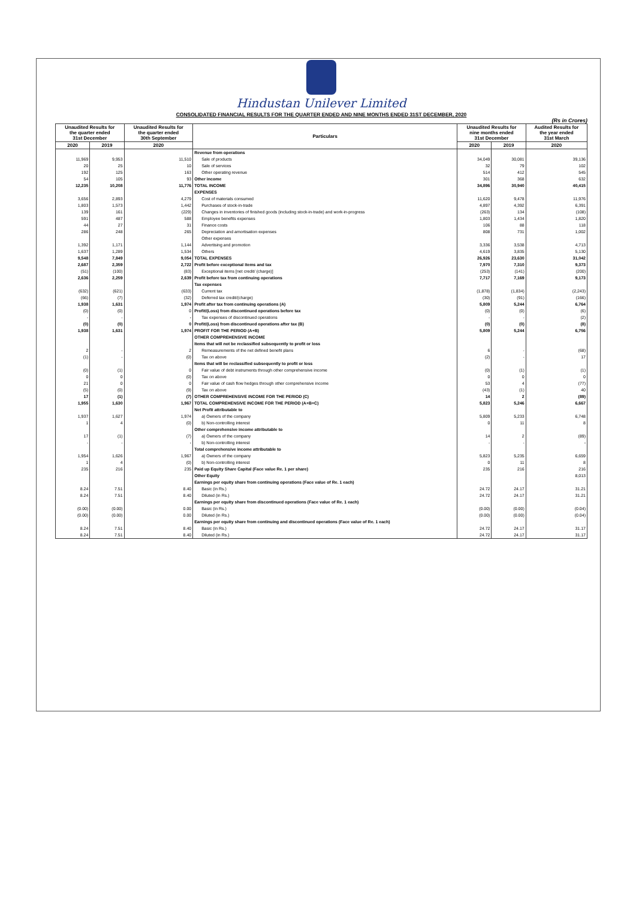Hindustan Unilever Limited
CONSOLIDATED FINANCIAL RESULTS FOR THE QUARTER ENDED AND NINE MONTHS ENDED 31ST DECEMBER, 2020
(Rs in Crores)
| Unaudited Results for the quarter ended 31st December | | Unaudited Results for the quarter ended 30th September | Particulars | Unaudited Results for nine months ended 31st December | | Audited Results for the year ended 31st March |
| --- | --- | --- | --- | --- | --- | --- |
| 2020 | 2019 | 2020 | | 2020 | 2019 | 2020 |
| | | | Revenue from operations | | | |
| 11,969 | 9,953 | 11,510 | Sale of products | 34,049 | 30,081 | 39,136 |
| 20 | 25 | 10 | Sale of services | 32 | 79 | 102 |
| 192 | 125 | 163 | Other operating revenue | 514 | 412 | 545 |
| 54 | 105 | 93 | Other income | 301 | 368 | 632 |
| 12,235 | 10,208 | 11,776 | TOTAL INCOME | 34,896 | 30,940 | 40,415 |
| | | | EXPENSES | | | |
| 3,656 | 2,893 | 4,279 | Cost of materials consumed | 11,620 | 9,478 | 11,976 |
| 1,803 | 1,573 | 1,442 | Purchases of stock-in-trade | 4,897 | 4,392 | 6,391 |
| 139 | 161 | (229) | Changes in inventories of finished goods (including stock-in-trade) and work-in-progress | (263) | 134 | (108) |
| 591 | 487 | 588 | Employee benefits expenses | 1,803 | 1,434 | 1,820 |
| 44 | 27 | 31 | Finance costs | 106 | 88 | 118 |
| 286 | 248 | 265 | Depreciation and amortisation expenses | 808 | 731 | 1,002 |
| | | | Other expenses | | | |
| 1,392 | 1,171 | 1,144 | Advertising and promotion | 3,336 | 3,538 | 4,713 |
| 1,637 | 1,289 | 1,534 | Others | 4,619 | 3,835 | 5,130 |
| 9,548 | 7,849 | 9,054 | TOTAL EXPENSES | 26,926 | 23,630 | 31,042 |
| 2,687 | 2,359 | 2,722 | Profit before exceptional items and tax | 7,970 | 7,310 | 9,373 |
| (51) | (100) | (83) | Exceptional items [net credit/ (charge)] | (253) | (141) | (200) |
| 2,636 | 2,259 | 2,639 | Profit before tax from continuing operations | 7,717 | 7,169 | 9,173 |
| | | | Tax expenses | | | |
| (632) | (621) | (633) | Current tax | (1,878) | (1,834) | (2,243) |
| (66) | (7) | (32) | Deferred tax credit/(charge) | (30) | (91) | (166) |
| 1,938 | 1,631 | 1,974 | Profit after tax from continuing operations (A) | 5,809 | 5,244 | 6,764 |
| (0) | (0) | 0 | Profit/(Loss) from discontinued operations before tax | (0) | (0) | (6) |
| - | - | - | Tax expenses of discontinued operations | - | - | (2) |
| (0) | (0) | 0 | Profit/(Loss) from discontinued operations after tax (B) | (0) | (0) | (8) |
| 1,938 | 1,631 | 1,974 | PROFIT FOR THE PERIOD (A+B) | 5,809 | 5,244 | 6,756 |
| | | | OTHER COMPREHENSIVE INCOME | | | |
| | | | Items that will not be reclassified subsequently to profit or loss | | | |
| 2 | - | 2 | Remeasurements of the net defined benefit plans | 6 | - | (68) |
| (1) | - | (0) | Tax on above | (2) | - | 17 |
| | | | Items that will be reclassified subsequently to profit or loss | | | |
| (0) | (1) | 0 | Fair value of debt instruments through other comprehensive income | (0) | (1) | (1) |
| 0 | 0 | (0) | Tax on above | 0 | 0 | 0 |
| 21 | 0 | 0 | Fair value of cash flow hedges through other comprehensive income | 53 | 4 | (77) |
| (5) | (0) | (9) | Tax on above | (43) | (1) | 40 |
| 17 | (1) | (7) | OTHER COMPREHENSIVE INCOME FOR THE PERIOD (C) | 14 | 2 | (89) |
| 1,955 | 1,630 | 1,967 | TOTAL COMPREHENSIVE INCOME FOR THE PERIOD (A+B+C) | 5,823 | 5,246 | 6,667 |
| | | | Net Profit attributable to | | | |
| 1,937 | 1,627 | 1,974 | a) Owners of the company | 5,809 | 5,233 | 6,748 |
| 1 | 4 | (0) | b) Non-controlling interest | 0 | 11 | 8 |
| | | | Other comprehensive income attributable to | | | |
| 17 | (1) | (7) | a) Owners of the company | 14 | 2 | (89) |
| - | - | - | b) Non-controlling interest | - | - | - |
| | | | Total comprehensive income attributable to | | | |
| 1,954 | 1,626 | 1,967 | a) Owners of the company | 5,823 | 5,235 | 6,659 |
| 1 | 4 | (0) | b) Non-controlling interest | 0 | 11 | 8 |
| 235 | 216 | 235 | Paid up Equity Share Capital (Face value Re. 1 per share) | 235 | 216 | 216 |
| | | | Other Equity | | | 8,013 |
| | | | Earnings per equity share from continuing operations (Face value of Re. 1 each) | | | |
| 8.24 | 7.51 | 8.40 | Basic (in Rs.) | 24.72 | 24.17 | 31.21 |
| 8.24 | 7.51 | 8.40 | Diluted (in Rs.) | 24.72 | 24.17 | 31.21 |
| | | | Earnings per equity share from discontinued operations (Face value of Re. 1 each) | | | |
| (0.00) | (0.00) | 0.00 | Basic (in Rs.) | (0.00) | (0.00) | (0.04) |
| (0.00) | (0.00) | 0.00 | Diluted (in Rs.) | (0.00) | (0.00) | (0.04) |
| | | | Earnings per equity share from continuing and discontinued operations (Face value of Re. 1 each) | | | |
| 8.24 | 7.51 | 8.40 | Basic (in Rs.) | 24.72 | 24.17 | 31.17 |
| 8.24 | 7.51 | 8.40 | Diluted (in Rs.) | 24.72 | 24.17 | 31.17 |